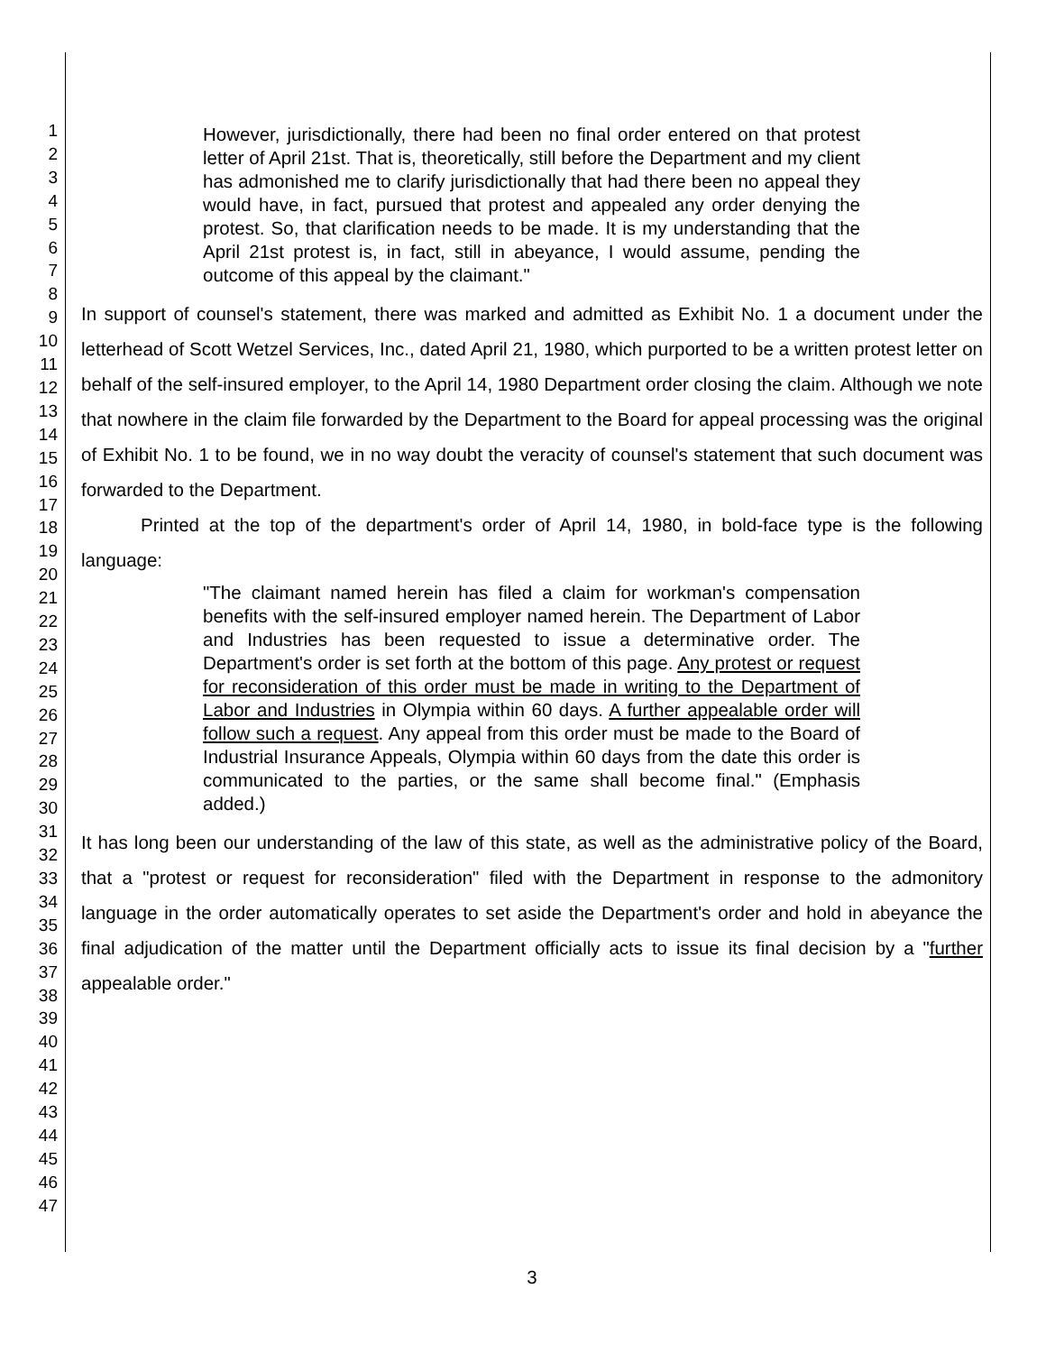1
2
3
4
5
6
7
8
9
10
11
12
13
14
15
16
17
18
19
20
21
22
23
24
25
26
27
28
29
30
31
32
33
34
35
36
37
38
39
40
41
42
43
44
45
46
47
However, jurisdictionally, there had been no final order entered on that protest letter of April 21st. That is, theoretically, still before the Department and my client has admonished me to clarify jurisdictionally that had there been no appeal they would have, in fact, pursued that protest and appealed any order denying the protest. So, that clarification needs to be made. It is my understanding that the April 21st protest is, in fact, still in abeyance, I would assume, pending the outcome of this appeal by the claimant."
In support of counsel's statement, there was marked and admitted as Exhibit No. 1 a document under the letterhead of Scott Wetzel Services, Inc., dated April 21, 1980, which purported to be a written protest letter on behalf of the self-insured employer, to the April 14, 1980 Department order closing the claim. Although we note that nowhere in the claim file forwarded by the Department to the Board for appeal processing was the original of Exhibit No. 1 to be found, we in no way doubt the veracity of counsel's statement that such document was forwarded to the Department.
Printed at the top of the department's order of April 14, 1980, in bold-face type is the following language:
"The claimant named herein has filed a claim for workman's compensation benefits with the self-insured employer named herein. The Department of Labor and Industries has been requested to issue a determinative order. The Department's order is set forth at the bottom of this page. Any protest or request for reconsideration of this order must be made in writing to the Department of Labor and Industries in Olympia within 60 days. A further appealable order will follow such a request. Any appeal from this order must be made to the Board of Industrial Insurance Appeals, Olympia within 60 days from the date this order is communicated to the parties, or the same shall become final." (Emphasis added.)
It has long been our understanding of the law of this state, as well as the administrative policy of the Board, that a "protest or request for reconsideration" filed with the Department in response to the admonitory language in the order automatically operates to set aside the Department's order and hold in abeyance the final adjudication of the matter until the Department officially acts to issue its final decision by a "further appealable order."
3